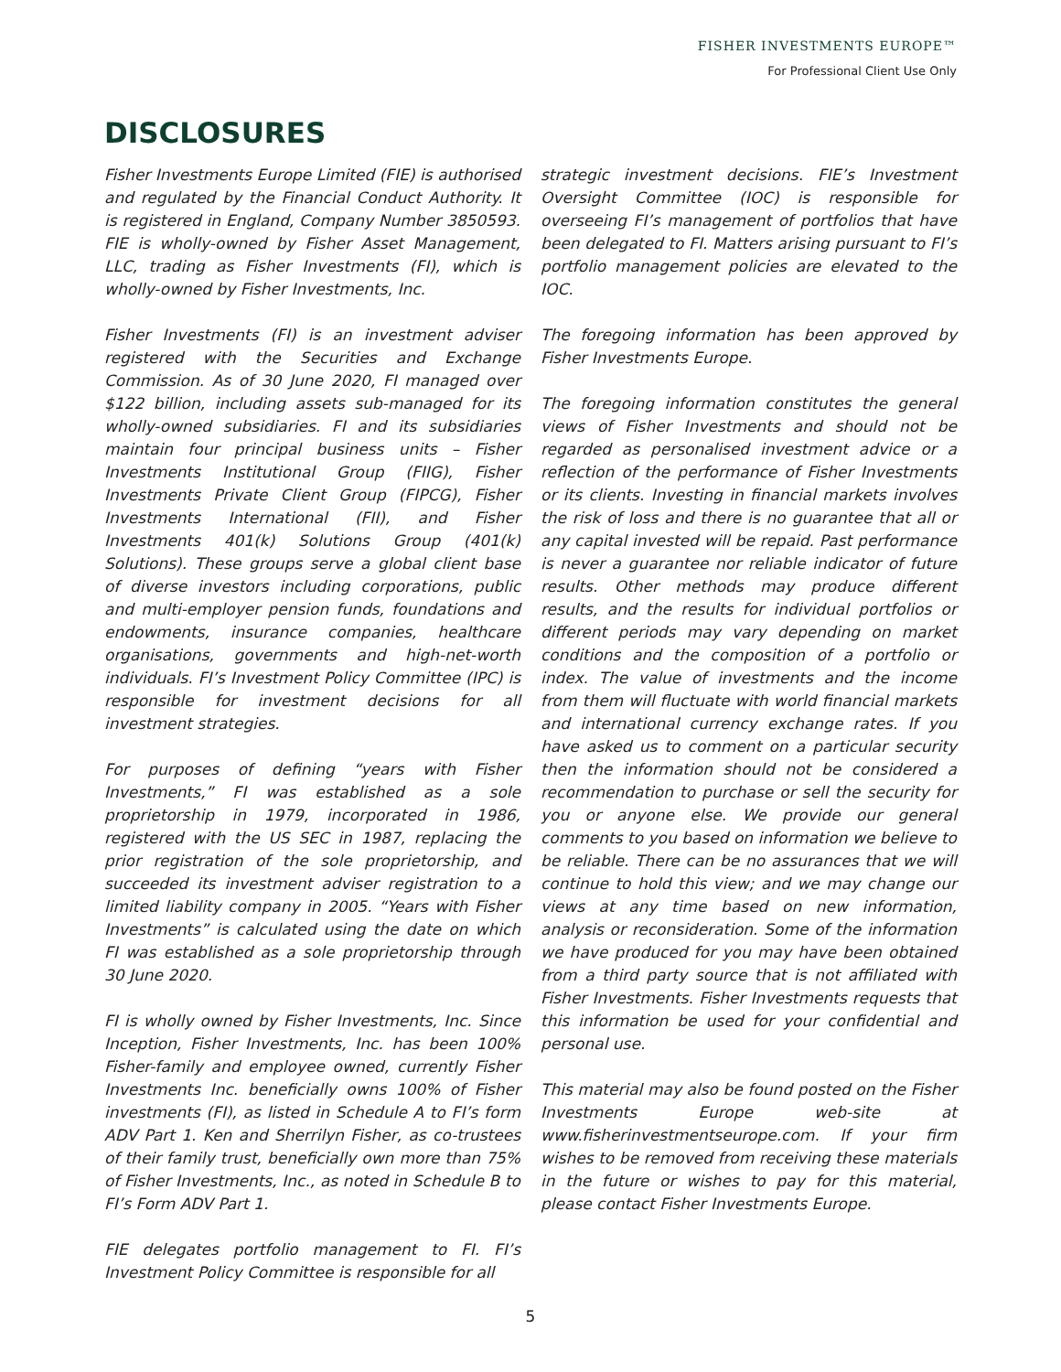FISHER INVESTMENTS EUROPE™
For Professional Client Use Only
DISCLOSURES
Fisher Investments Europe Limited (FIE) is authorised and regulated by the Financial Conduct Authority. It is registered in England, Company Number 3850593. FIE is wholly-owned by Fisher Asset Management, LLC, trading as Fisher Investments (FI), which is wholly-owned by Fisher Investments, Inc.
Fisher Investments (FI) is an investment adviser registered with the Securities and Exchange Commission. As of 30 June 2020, FI managed over $122 billion, including assets sub-managed for its wholly-owned subsidiaries. FI and its subsidiaries maintain four principal business units – Fisher Investments Institutional Group (FIIG), Fisher Investments Private Client Group (FIPCG), Fisher Investments International (FII), and Fisher Investments 401(k) Solutions Group (401(k) Solutions). These groups serve a global client base of diverse investors including corporations, public and multi-employer pension funds, foundations and endowments, insurance companies, healthcare organisations, governments and high-net-worth individuals. FI’s Investment Policy Committee (IPC) is responsible for investment decisions for all investment strategies.
For purposes of defining “years with Fisher Investments,” FI was established as a sole proprietorship in 1979, incorporated in 1986, registered with the US SEC in 1987, replacing the prior registration of the sole proprietorship, and succeeded its investment adviser registration to a limited liability company in 2005. “Years with Fisher Investments” is calculated using the date on which FI was established as a sole proprietorship through 30 June 2020.
FI is wholly owned by Fisher Investments, Inc. Since Inception, Fisher Investments, Inc. has been 100% Fisher-family and employee owned, currently Fisher Investments Inc. beneficially owns 100% of Fisher investments (FI), as listed in Schedule A to FI’s form ADV Part 1. Ken and Sherrilyn Fisher, as co-trustees of their family trust, beneficially own more than 75% of Fisher Investments, Inc., as noted in Schedule B to FI’s Form ADV Part 1.
FIE delegates portfolio management to FI. FI’s Investment Policy Committee is responsible for all
strategic investment decisions. FIE’s Investment Oversight Committee (IOC) is responsible for overseeing FI’s management of portfolios that have been delegated to FI. Matters arising pursuant to FI’s portfolio management policies are elevated to the IOC.
The foregoing information has been approved by Fisher Investments Europe.
The foregoing information constitutes the general views of Fisher Investments and should not be regarded as personalised investment advice or a reflection of the performance of Fisher Investments or its clients. Investing in financial markets involves the risk of loss and there is no guarantee that all or any capital invested will be repaid. Past performance is never a guarantee nor reliable indicator of future results. Other methods may produce different results, and the results for individual portfolios or different periods may vary depending on market conditions and the composition of a portfolio or index. The value of investments and the income from them will fluctuate with world financial markets and international currency exchange rates. If you have asked us to comment on a particular security then the information should not be considered a recommendation to purchase or sell the security for you or anyone else. We provide our general comments to you based on information we believe to be reliable. There can be no assurances that we will continue to hold this view; and we may change our views at any time based on new information, analysis or reconsideration. Some of the information we have produced for you may have been obtained from a third party source that is not affiliated with Fisher Investments. Fisher Investments requests that this information be used for your confidential and personal use.
This material may also be found posted on the Fisher Investments Europe web-site at www.fisherinvestmentseurope.com. If your firm wishes to be removed from receiving these materials in the future or wishes to pay for this material, please contact Fisher Investments Europe.
5